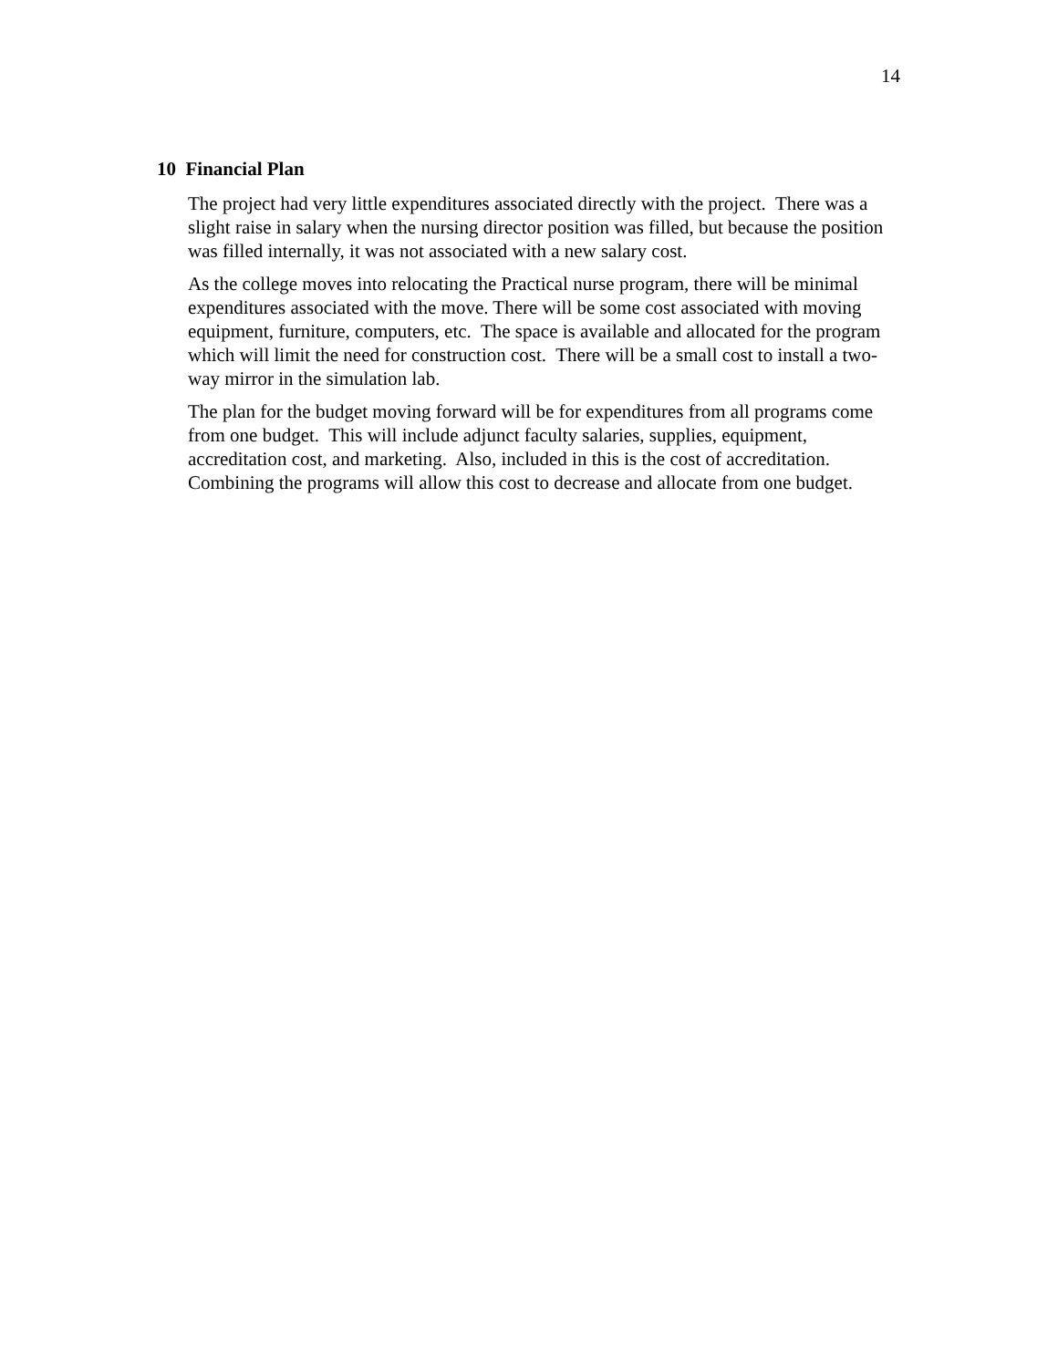14
10 Financial Plan
The project had very little expenditures associated directly with the project. There was a slight raise in salary when the nursing director position was filled, but because the position was filled internally, it was not associated with a new salary cost.
As the college moves into relocating the Practical nurse program, there will be minimal expenditures associated with the move. There will be some cost associated with moving equipment, furniture, computers, etc. The space is available and allocated for the program which will limit the need for construction cost. There will be a small cost to install a two-way mirror in the simulation lab.
The plan for the budget moving forward will be for expenditures from all programs come from one budget. This will include adjunct faculty salaries, supplies, equipment, accreditation cost, and marketing. Also, included in this is the cost of accreditation. Combining the programs will allow this cost to decrease and allocate from one budget.